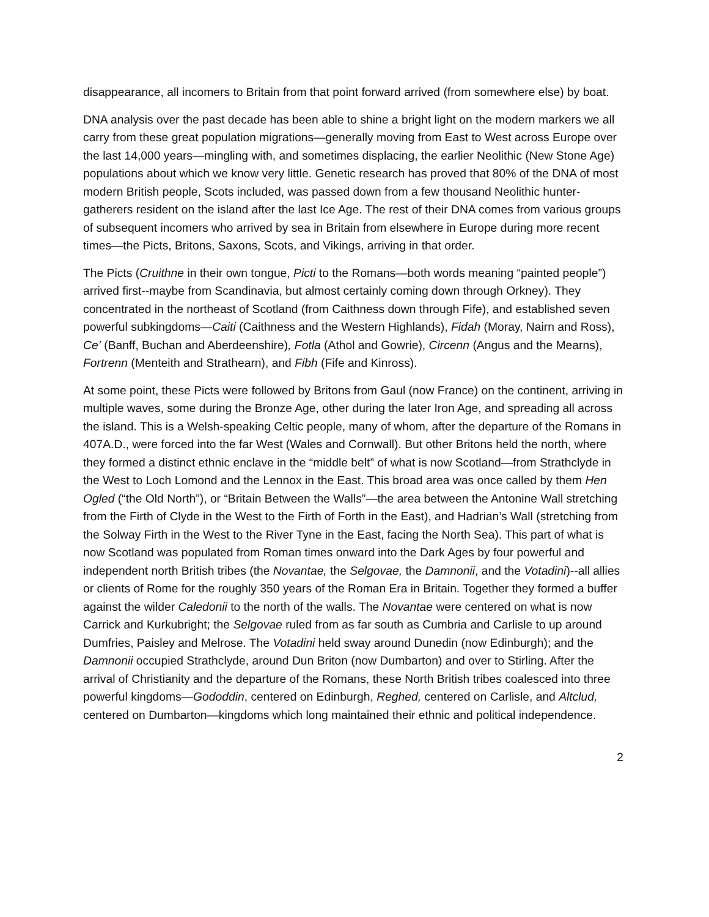disappearance, all incomers to Britain from that point forward arrived (from somewhere else) by boat.
DNA analysis over the past decade has been able to shine a bright light on the modern markers we all carry from these great population migrations—generally moving from East to West across Europe over the last 14,000 years—mingling with, and sometimes displacing, the earlier Neolithic (New Stone Age) populations about which we know very little. Genetic research has proved that 80% of the DNA of most modern British people, Scots included, was passed down from a few thousand Neolithic hunter-gatherers resident on the island after the last Ice Age. The rest of their DNA comes from various groups of subsequent incomers who arrived by sea in Britain from elsewhere in Europe during more recent times—the Picts, Britons, Saxons, Scots, and Vikings, arriving in that order.
The Picts (Cruithne in their own tongue, Picti to the Romans—both words meaning “painted people”) arrived first--maybe from Scandinavia, but almost certainly coming down through Orkney). They concentrated in the northeast of Scotland (from Caithness down through Fife), and established seven powerful subkingdoms—Caiti (Caithness and the Western Highlands), Fidah (Moray, Nairn and Ross), Ce’ (Banff, Buchan and Aberdeenshire), Fotla (Athol and Gowrie), Circenn (Angus and the Mearns), Fortrenn (Menteith and Strathearn), and Fibh (Fife and Kinross).
At some point, these Picts were followed by Britons from Gaul (now France) on the continent, arriving in multiple waves, some during the Bronze Age, other during the later Iron Age, and spreading all across the island. This is a Welsh-speaking Celtic people, many of whom, after the departure of the Romans in 407A.D., were forced into the far West (Wales and Cornwall). But other Britons held the north, where they formed a distinct ethnic enclave in the “middle belt” of what is now Scotland—from Strathclyde in the West to Loch Lomond and the Lennox in the East. This broad area was once called by them Hen Ogled (“the Old North”), or “Britain Between the Walls”—the area between the Antonine Wall stretching from the Firth of Clyde in the West to the Firth of Forth in the East), and Hadrian’s Wall (stretching from the Solway Firth in the West to the River Tyne in the East, facing the North Sea). This part of what is now Scotland was populated from Roman times onward into the Dark Ages by four powerful and independent north British tribes (the Novantae, the Selgovae, the Damnonii, and the Votadini)--all allies or clients of Rome for the roughly 350 years of the Roman Era in Britain. Together they formed a buffer against the wilder Caledonii to the north of the walls. The Novantae were centered on what is now Carrick and Kurkubright; the Selgovae ruled from as far south as Cumbria and Carlisle to up around Dumfries, Paisley and Melrose. The Votadini held sway around Dunedin (now Edinburgh); and the Damnonii occupied Strathclyde, around Dun Briton (now Dumbarton) and over to Stirling. After the arrival of Christianity and the departure of the Romans, these North British tribes coalesced into three powerful kingdoms—Gododdin, centered on Edinburgh, Reghed, centered on Carlisle, and Altclud, centered on Dumbarton—kingdoms which long maintained their ethnic and political independence.
2